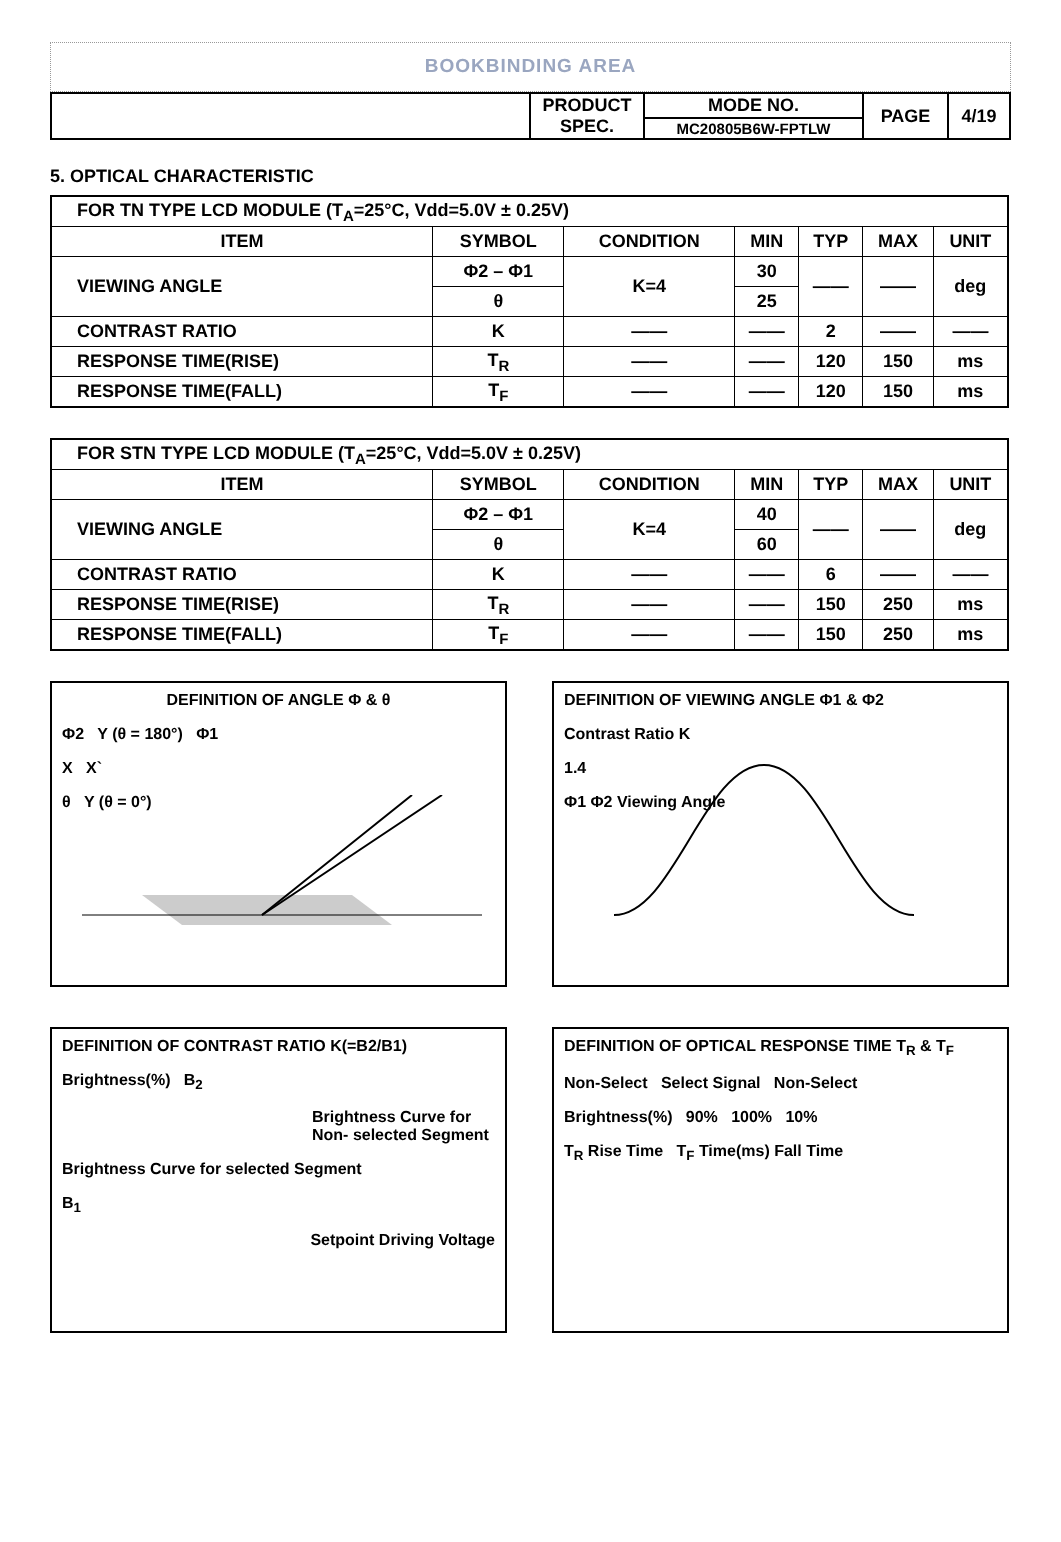BOOKBINDING AREA
| | PRODUCT SPEC. | MODE NO. | PAGE | 4/19 |
| | | MC20805B6W-FPTLW | | |
5. OPTICAL CHARACTERISTIC
| FOR TN TYPE LCD MODULE (T<sub>A</sub>=25°C, Vdd=5.0V ± 0.25V) | | | | | | |
| ITEM | SYMBOL | CONDITION | MIN | TYP | MAX | UNIT |
| VIEWING ANGLE | Φ2 – Φ1 | K=4 | 30 | —— | —— | deg |
| | θ | | 25 | | | |
| CONTRAST RATIO | K | —— | —— | 2 | —— | —— |
| RESPONSE TIME(RISE) | T<sub>R</sub> | —— | —— | 120 | 150 | ms |
| RESPONSE TIME(FALL) | T<sub>F</sub> | —— | —— | 120 | 150 | ms |
| FOR STN TYPE LCD MODULE (T<sub>A</sub>=25°C, Vdd=5.0V ± 0.25V) | | | | | | |
| ITEM | SYMBOL | CONDITION | MIN | TYP | MAX | UNIT |
| VIEWING ANGLE | Φ2 – Φ1 | K=4 | 40 | —— | —— | deg |
| | θ | | 60 | | | |
| CONTRAST RATIO | K | —— | —— | 6 | —— | —— |
| RESPONSE TIME(RISE) | T<sub>R</sub> | —— | —— | 150 | 250 | ms |
| RESPONSE TIME(FALL) | T<sub>F</sub> | —— | —— | 150 | 250 | ms |
DEFINITION OF ANGLE Φ & θ
Φ2 Y (θ = 180°) Φ1
X X`
θ Y (θ = 0°)
DEFINITION OF VIEWING ANGLE Φ1 & Φ2
Contrast Ratio K
1.4
Φ1 Φ2 Viewing Angle
DEFINITION OF CONTRAST RATIO K(=B2/B1)
Brightness(%) B<sub>2</sub>
Brightness Curve for Non- selected Segment
Brightness Curve for selected Segment
B<sub>1</sub>
Setpoint Driving Voltage
DEFINITION OF OPTICAL RESPONSE TIME T<sub>R</sub> & T<sub>F</sub>
Non-Select Select Signal Non-Select
Brightness(%) 90% 100% 10%
T<sub>R</sub> Rise Time T<sub>F</sub> Time(ms) Fall Time